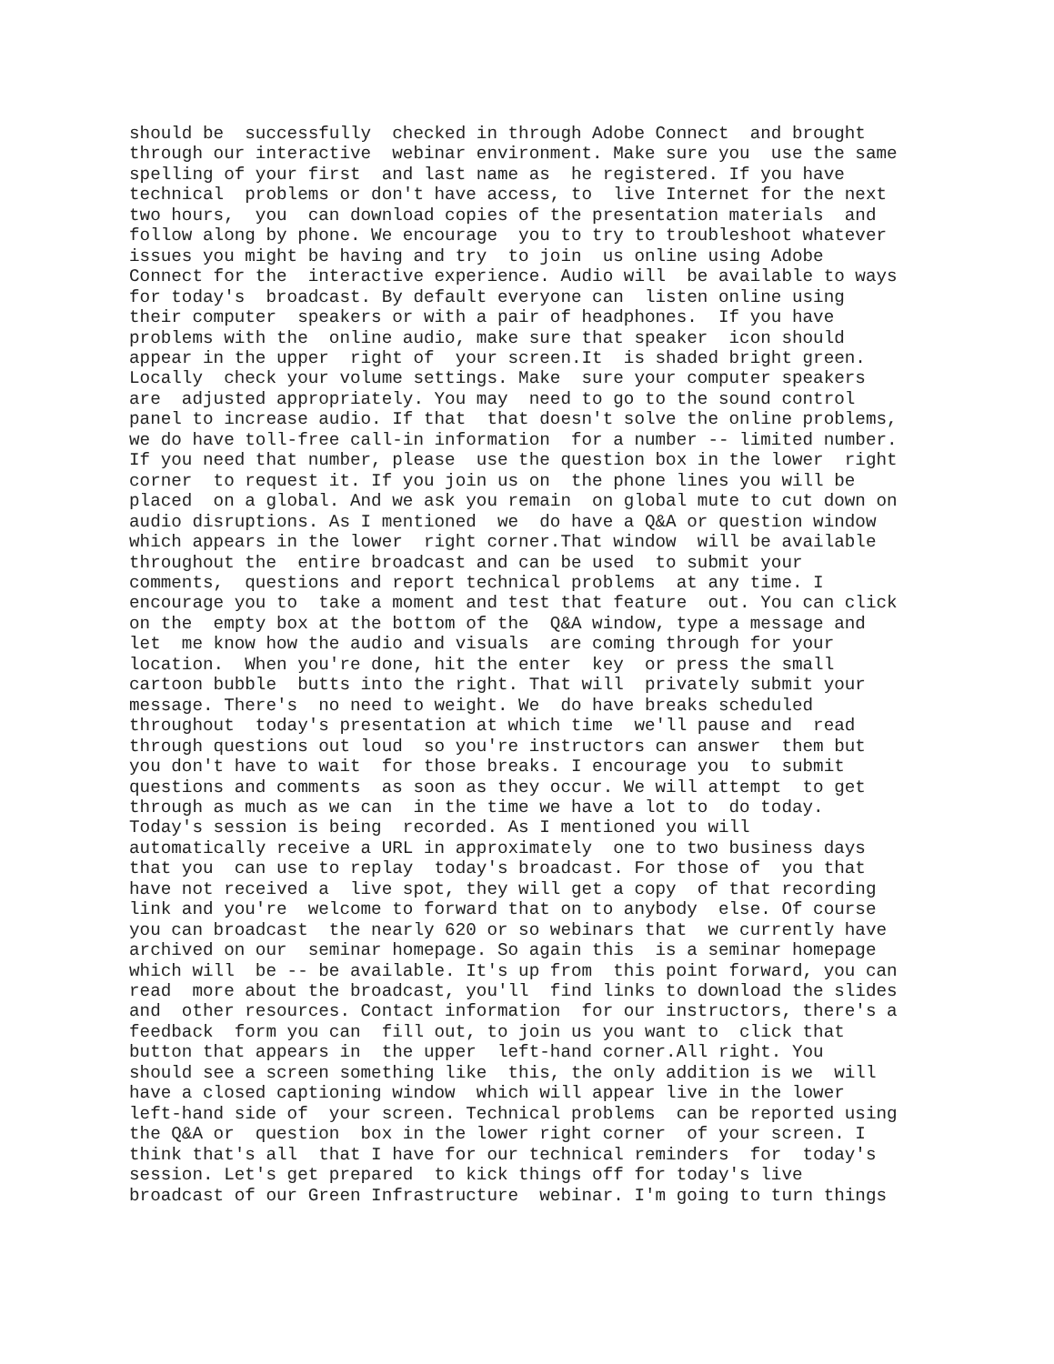should be  successfully  checked in through Adobe Connect  and brought
through our interactive  webinar environment. Make sure you  use the same
spelling of your first  and last name as  he registered. If you have
technical  problems or don't have access, to  live Internet for the next
two hours,  you  can download copies of the presentation materials  and
follow along by phone. We encourage  you to try to troubleshoot whatever
issues you might be having and try  to join  us online using Adobe
Connect for the  interactive experience. Audio will  be available to ways
for today's  broadcast. By default everyone can  listen online using
their computer  speakers or with a pair of headphones.  If you have
problems with the  online audio, make sure that speaker  icon should
appear in the upper  right of  your screen.It  is shaded bright green.
Locally  check your volume settings. Make  sure your computer speakers
are  adjusted appropriately. You may  need to go to the sound control
panel to increase audio. If that  that doesn't solve the online problems,
we do have toll-free call-in information  for a number -- limited number.
If you need that number, please  use the question box in the lower  right
corner  to request it. If you join us on  the phone lines you will be
placed  on a global. And we ask you remain  on global mute to cut down on
audio disruptions. As I mentioned  we  do have a Q&A or question window
which appears in the lower  right corner.That window  will be available
throughout the  entire broadcast and can be used  to submit your
comments,  questions and report technical problems  at any time. I
encourage you to  take a moment and test that feature  out. You can click
on the  empty box at the bottom of the  Q&A window, type a message and
let  me know how the audio and visuals  are coming through for your
location.  When you're done, hit the enter  key  or press the small
cartoon bubble  butts into the right. That will  privately submit your
message. There's  no need to weight. We  do have breaks scheduled
throughout  today's presentation at which time  we'll pause and  read
through questions out loud  so you're instructors can answer  them but
you don't have to wait  for those breaks. I encourage you  to submit
questions and comments  as soon as they occur. We will attempt  to get
through as much as we can  in the time we have a lot to  do today.
Today's session is being  recorded. As I mentioned you will
automatically receive a URL in approximately  one to two business days
that you  can use to replay  today's broadcast. For those of  you that
have not received a  live spot, they will get a copy  of that recording
link and you're  welcome to forward that on to anybody  else. Of course
you can broadcast  the nearly 620 or so webinars that  we currently have
archived on our  seminar homepage. So again this  is a seminar homepage
which will  be -- be available. It's up from  this point forward, you can
read  more about the broadcast, you'll  find links to download the slides
and  other resources. Contact information  for our instructors, there's a
feedback  form you can  fill out, to join us you want to  click that
button that appears in  the upper  left-hand corner.All right. You
should see a screen something like  this, the only addition is we  will
have a closed captioning window  which will appear live in the lower
left-hand side of  your screen. Technical problems  can be reported using
the Q&A or  question  box in the lower right corner  of your screen. I
think that's all  that I have for our technical reminders  for  today's
session. Let's get prepared  to kick things off for today's live
broadcast of our Green Infrastructure  webinar. I'm going to turn things